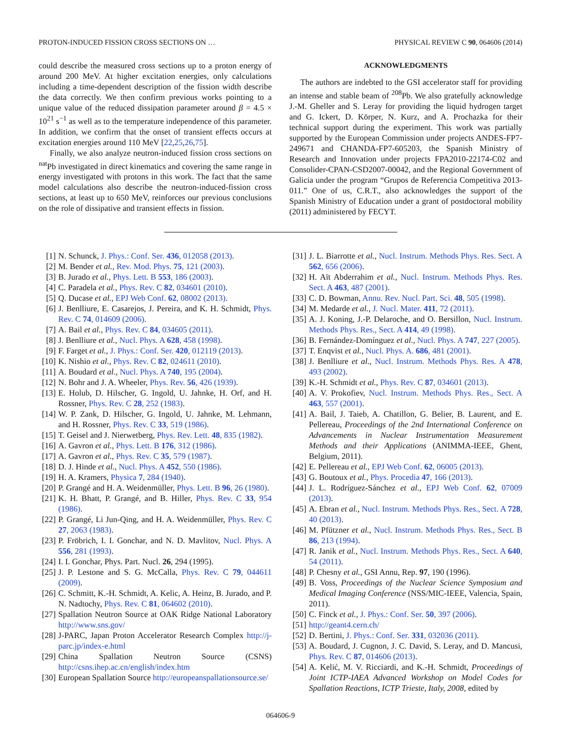PROTON-INDUCED FISSION CROSS SECTIONS ON … PHYSICAL REVIEW C 90, 064606 (2014)
could describe the measured cross sections up to a proton energy of around 200 MeV. At higher excitation energies, only calculations including a time-dependent description of the fission width describe the data correctly. We then confirm previous works pointing to a unique value of the reduced dissipation parameter around β = 4.5 × 10<sup>21</sup> s<sup>−1</sup> as well as to the temperature independence of this parameter. In addition, we confirm that the onset of transient effects occurs at excitation energies around 110 MeV [22,25,26,75].
Finally, we also analyze neutron-induced fission cross sections on <sup>nat</sup>Pb investigated in direct kinematics and covering the same range in energy investigated with protons in this work. The fact that the same model calculations also describe the neutron-induced-fission cross sections, at least up to 650 MeV, reinforces our previous conclusions on the role of dissipative and transient effects in fission.
ACKNOWLEDGMENTS
The authors are indebted to the GSI accelerator staff for providing an intense and stable beam of <sup>208</sup>Pb. We also gratefully acknowledge J.-M. Gheller and S. Leray for providing the liquid hydrogen target and G. Ickert, D. Körper, N. Kurz, and A. Prochazka for their technical support during the experiment. This work was partially supported by the European Commission under projects ANDES-FP7-249671 and CHANDA-FP7-605203, the Spanish Ministry of Research and Innovation under projects FPA2010-22174-C02 and Consolider-CPAN-CSD2007-00042, and the Regional Government of Galicia under the program “Grupos de Referencia Competitiva 2013-011.” One of us, C.R.T., also acknowledges the support of the Spanish Ministry of Education under a grant of postdoctoral mobility (2011) administered by FECYT.
[1] N. Schunck, J. Phys.: Conf. Ser. 436, 012058 (2013).
[2] M. Bender et al., Rev. Mod. Phys. 75, 121 (2003).
[3] B. Jurado et al., Phys. Lett. B 553, 186 (2003).
[4] C. Paradela et al., Phys. Rev. C 82, 034601 (2010).
[5] Q. Ducase et al., EPJ Web Conf. 62, 08002 (2013).
[6] J. Benlliure, E. Casarejos, J. Pereira, and K. H. Schmidt, Phys. Rev. C 74, 014609 (2006).
[7] A. Bail et al., Phys. Rev. C 84, 034605 (2011).
[8] J. Benlliure et al., Nucl. Phys. A 628, 458 (1998).
[9] F. Farget et al., J. Phys.: Conf. Ser. 420, 012119 (2013).
[10] K. Nishio et al., Phys. Rev. C 82, 024611 (2010).
[11] A. Boudard et al., Nucl. Phys. A 740, 195 (2004).
[12] N. Bohr and J. A. Wheeler, Phys. Rev. 56, 426 (1939).
[13] E. Holub, D. Hilscher, G. Ingold, U. Jahnke, H. Orf, and H. Rossner, Phys. Rev. C 28, 252 (1983).
[14] W. P. Zank, D. Hilscher, G. Ingold, U. Jahnke, M. Lehmann, and H. Rossner, Phys. Rev. C 33, 519 (1986).
[15] T. Geisel and J. Nierwetberg, Phys. Rev. Lett. 48, 835 (1982).
[16] A. Gavron et al., Phys. Lett. B 176, 312 (1986).
[17] A. Gavron et al., Phys. Rev. C 35, 579 (1987).
[18] D. J. Hinde et al., Nucl. Phys. A 452, 550 (1986).
[19] H. A. Kramers, Physica 7, 284 (1940).
[20] P. Grangé and H. A. Weidenmüller, Phys. Lett. B 96, 26 (1980).
[21] K. H. Bhatt, P. Grangé, and B. Hiller, Phys. Rev. C 33, 954 (1986).
[22] P. Grangé, Li Jun-Qing, and H. A. Weidenmüller, Phys. Rev. C 27, 2063 (1983).
[23] P. Fröbrich, I. I. Gonchar, and N. D. Mavlitov, Nucl. Phys. A 556, 281 (1993).
[24] I. I. Gonchar, Phys. Part. Nucl. 26, 294 (1995).
[25] J. P. Lestone and S. G. McCalla, Phys. Rev. C 79, 044611 (2009).
[26] C. Schmitt, K.-H. Schmidt, A. Kelic, A. Heinz, B. Jurado, and P. N. Nadtochy, Phys. Rev. C 81, 064602 (2010).
[27] Spallation Neutron Source at OAK Ridge National Laboratory http://www.sns.gov/
[28] J-PARC, Japan Proton Accelerator Research Complex http://j-parc.jp/index-e.html
[29] China Spallation Neutron Source (CSNS) http://csns.ihep.ac.cn/english/index.htm
[30] European Spallation Source http://europeanspallationsource.se/
[31] J. L. Biarrotte et al., Nucl. Instrum. Methods Phys. Res. Sect. A 562, 656 (2006).
[32] H. Aït Abderrahim et al., Nucl. Instrum. Methods Phys. Res. Sect. A 463, 487 (2001).
[33] C. D. Bowman, Annu. Rev. Nucl. Part. Sci. 48, 505 (1998).
[34] M. Medarde et al., J. Nucl. Mater. 411, 72 (2011).
[35] A. J. Koning, J.-P. Delaroche, and O. Bersillon, Nucl. Instrum. Methods Phys. Res., Sect. A 414, 49 (1998).
[36] B. Fernández-Domínguez et al., Nucl. Phys. A 747, 227 (2005).
[37] T. Enqvist et al., Nucl. Phys. A. 686, 481 (2001).
[38] J. Benlliure et al., Nucl. Instrum. Methods Phys. Res. A 478, 493 (2002).
[39] K.-H. Schmidt et al., Phys. Rev. C 87, 034601 (2013).
[40] A. V. Prokofiev, Nucl. Instrum. Methods Phys. Res., Sect. A 463, 557 (2001).
[41] A. Bail, J. Taieb, A. Chatillon, G. Belier, B. Laurent, and E. Pellereau, Proceedings of the 2nd International Conference on Advancements in Nuclear Instrumentation Measurement Methods and their Applications (ANIMMA-IEEE, Ghent, Belgium, 2011).
[42] E. Pellereau et al., EPJ Web Conf. 62, 06005 (2013).
[43] G. Boutoux et al., Phys. Procedia 47, 166 (2013).
[44] J. L. Rodríguez-Sánchez et al., EPJ Web Conf. 62, 07009 (2013).
[45] A. Ebran et al., Nucl. Instrum. Methods Phys. Res., Sect. A 728, 40 (2013).
[46] M. Pfützner et al., Nucl. Instrum. Methods Phys. Res., Sect. B 86, 213 (1994).
[47] R. Janik et al., Nucl. Instrum. Methods Phys. Res., Sect. A 640, 54 (2011).
[48] P. Chesny et al., GSI Annu, Rep. 97, 190 (1996).
[49] B. Voss, Proceedings of the Nuclear Science Symposium and Medical Imaging Conference (NSS/MIC-IEEE, Valencia, Spain, 2011).
[50] C. Finck et al., J. Phys.: Conf. Ser. 50, 397 (2006).
[51] http://geant4.cern.ch/
[52] D. Bertini, J. Phys.: Conf. Ser. 331, 032036 (2011).
[53] A. Boudard, J. Cugnon, J. C. David, S. Leray, and D. Mancusi, Phys. Rev. C 87, 014606 (2013).
[54] A. Kelić, M. V. Ricciardi, and K.-H. Schmidt, Proceedings of Joint ICTP-IAEA Advanced Workshop on Model Codes for Spallation Reactions, ICTP Trieste, Italy, 2008, edited by
064606-9